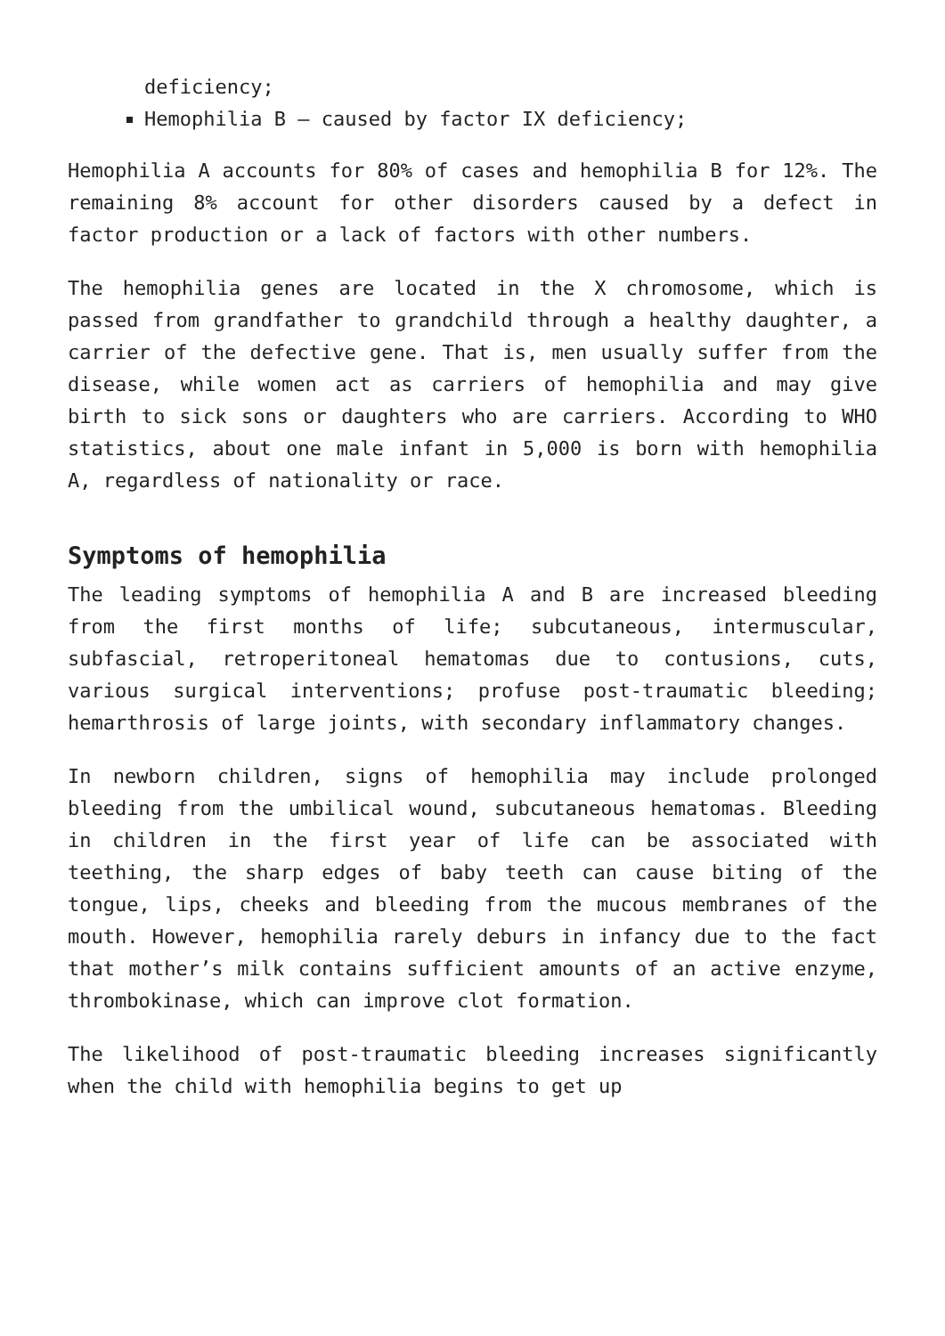deficiency;
Hemophilia B – caused by factor IX deficiency;
Hemophilia A accounts for 80% of cases and hemophilia B for 12%. The remaining 8% account for other disorders caused by a defect in factor production or a lack of factors with other numbers.
The hemophilia genes are located in the X chromosome, which is passed from grandfather to grandchild through a healthy daughter, a carrier of the defective gene. That is, men usually suffer from the disease, while women act as carriers of hemophilia and may give birth to sick sons or daughters who are carriers. According to WHO statistics, about one male infant in 5,000 is born with hemophilia A, regardless of nationality or race.
Symptoms of hemophilia
The leading symptoms of hemophilia A and B are increased bleeding from the first months of life; subcutaneous, intermuscular, subfascial, retroperitoneal hematomas due to contusions, cuts, various surgical interventions; profuse post-traumatic bleeding; hemarthrosis of large joints, with secondary inflammatory changes.
In newborn children, signs of hemophilia may include prolonged bleeding from the umbilical wound, subcutaneous hematomas. Bleeding in children in the first year of life can be associated with teething, the sharp edges of baby teeth can cause biting of the tongue, lips, cheeks and bleeding from the mucous membranes of the mouth. However, hemophilia rarely deburs in infancy due to the fact that mother’s milk contains sufficient amounts of an active enzyme, thrombokinase, which can improve clot formation.
The likelihood of post-traumatic bleeding increases significantly when the child with hemophilia begins to get up